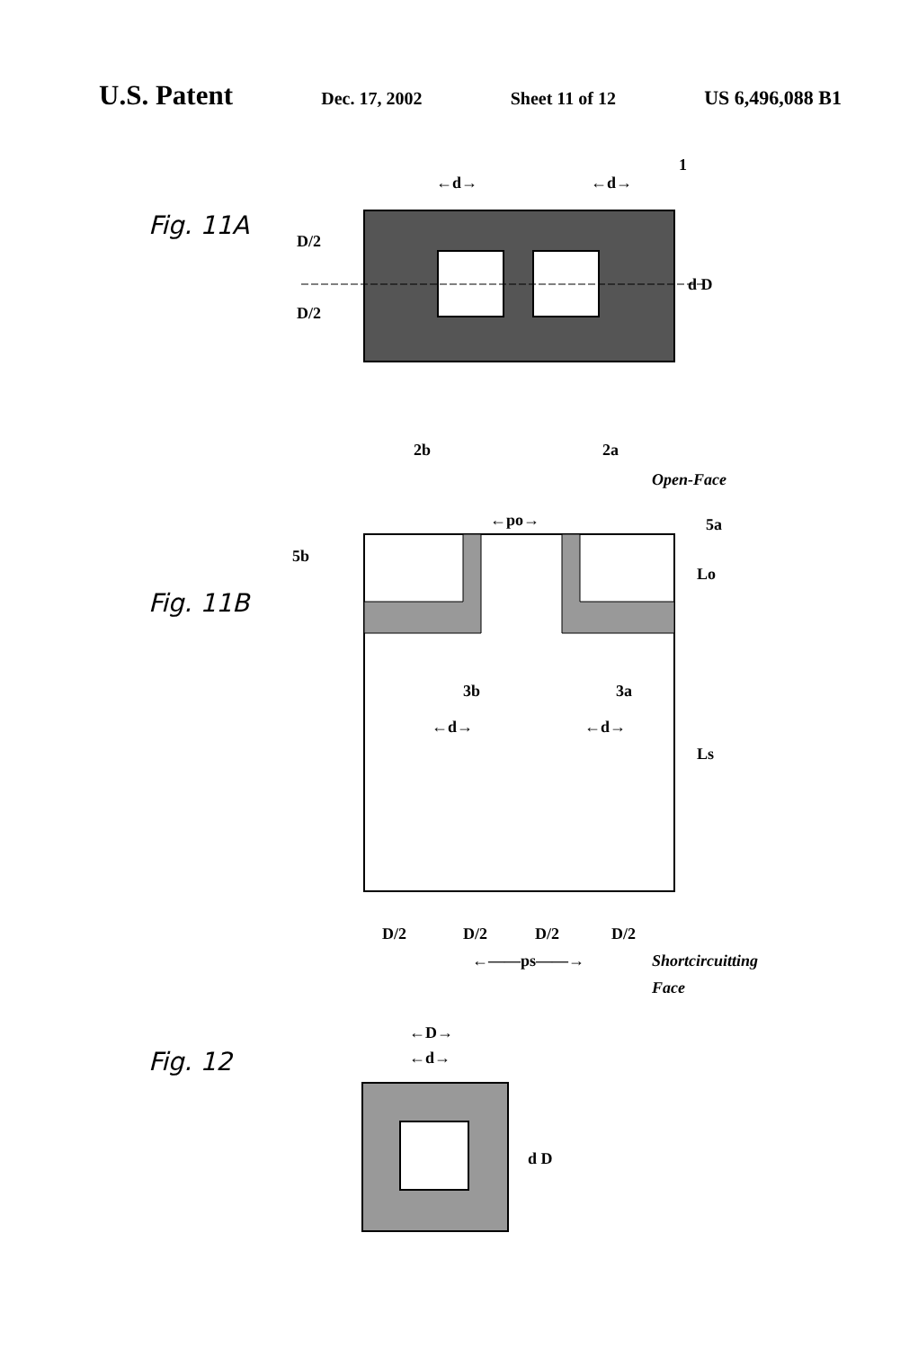U.S. Patent Dec. 17, 2002 Sheet 11 of 12 US 6,496,088 B1
Fig. 11A
←d→
←d→
1
D/2
D/2
d D
Fig. 11B
2b
2a
Open-Face
←po→
5a
5b
3b
3a
←d→
←d→
Lo
Ls
D/2
D/2
D/2
D/2
←——ps——→
Shortcircuitting
Face
Fig. 12
←D→
←d→
d D